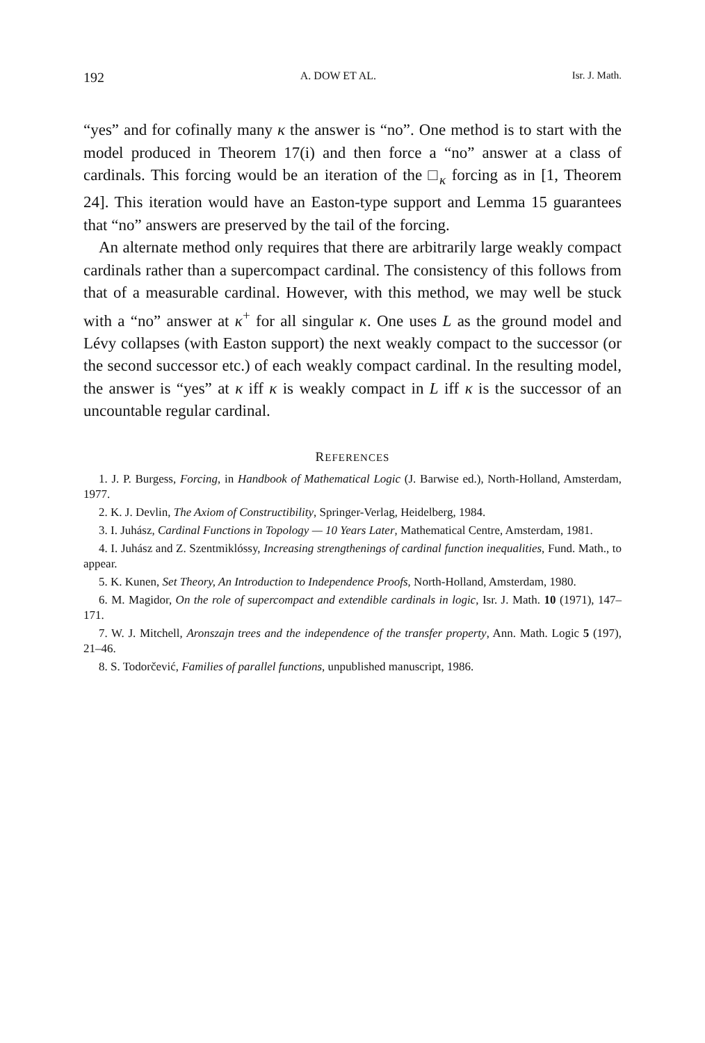192 A. DOW ET AL. Isr. J. Math.
“yes” and for cofinally many κ the answer is “no”. One method is to start with the model produced in Theorem 17(i) and then force a “no” answer at a class of cardinals. This forcing would be an iteration of the □<sub>κ</sub> forcing as in [1, Theorem 24]. This iteration would have an Easton-type support and Lemma 15 guarantees that “no” answers are preserved by the tail of the forcing.
An alternate method only requires that there are arbitrarily large weakly compact cardinals rather than a supercompact cardinal. The consistency of this follows from that of a measurable cardinal. However, with this method, we may well be stuck with a “no” answer at κ<sup>+</sup> for all singular κ. One uses L as the ground model and Lévy collapses (with Easton support) the next weakly compact to the successor (or the second successor etc.) of each weakly compact cardinal. In the resulting model, the answer is “yes” at κ iff κ is weakly compact in L iff κ is the successor of an uncountable regular cardinal.
REFERENCES
1. J. P. Burgess, Forcing, in Handbook of Mathematical Logic (J. Barwise ed.), North-Holland, Amsterdam, 1977.
2. K. J. Devlin, The Axiom of Constructibility, Springer-Verlag, Heidelberg, 1984.
3. I. Juhász, Cardinal Functions in Topology — 10 Years Later, Mathematical Centre, Amsterdam, 1981.
4. I. Juhász and Z. Szentmiklóssy, Increasing strengthenings of cardinal function inequalities, Fund. Math., to appear.
5. K. Kunen, Set Theory, An Introduction to Independence Proofs, North-Holland, Amsterdam, 1980.
6. M. Magidor, On the role of supercompact and extendible cardinals in logic, Isr. J. Math. 10 (1971), 147–171.
7. W. J. Mitchell, Aronszajn trees and the independence of the transfer property, Ann. Math. Logic 5 (197), 21–46.
8. S. Todorčević, Families of parallel functions, unpublished manuscript, 1986.